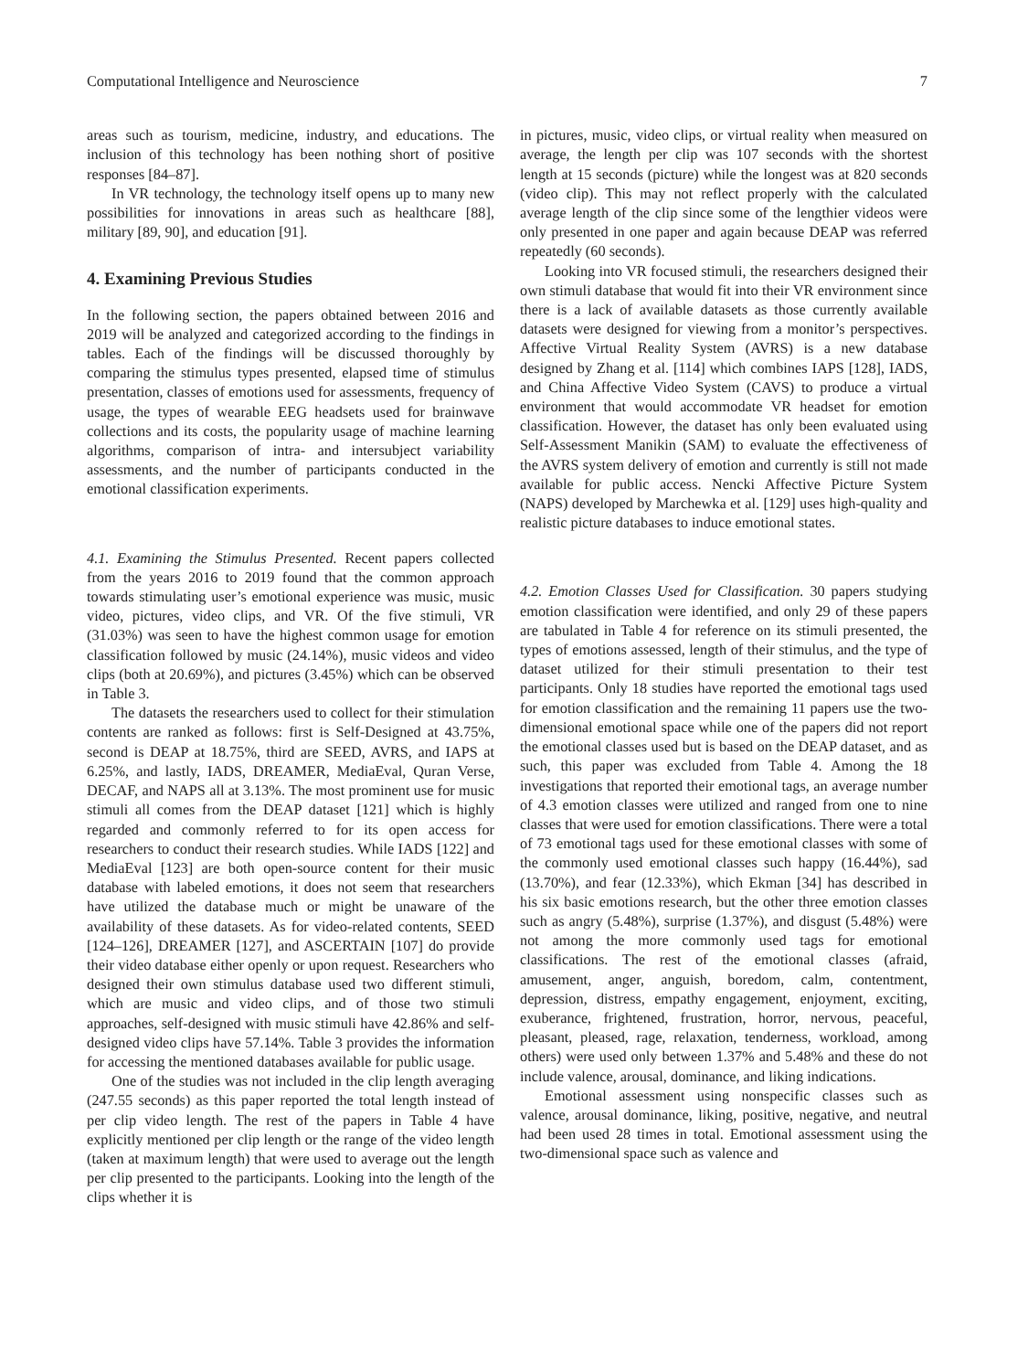Computational Intelligence and Neuroscience 7
areas such as tourism, medicine, industry, and educations. The inclusion of this technology has been nothing short of positive responses [84–87].
In VR technology, the technology itself opens up to many new possibilities for innovations in areas such as healthcare [88], military [89, 90], and education [91].
4. Examining Previous Studies
In the following section, the papers obtained between 2016 and 2019 will be analyzed and categorized according to the findings in tables. Each of the findings will be discussed thoroughly by comparing the stimulus types presented, elapsed time of stimulus presentation, classes of emotions used for assessments, frequency of usage, the types of wearable EEG headsets used for brainwave collections and its costs, the popularity usage of machine learning algorithms, comparison of intra- and intersubject variability assessments, and the number of participants conducted in the emotional classification experiments.
4.1. Examining the Stimulus Presented. Recent papers collected from the years 2016 to 2019 found that the common approach towards stimulating user’s emotional experience was music, music video, pictures, video clips, and VR. Of the five stimuli, VR (31.03%) was seen to have the highest common usage for emotion classification followed by music (24.14%), music videos and video clips (both at 20.69%), and pictures (3.45%) which can be observed in Table 3.
The datasets the researchers used to collect for their stimulation contents are ranked as follows: first is Self-Designed at 43.75%, second is DEAP at 18.75%, third are SEED, AVRS, and IAPS at 6.25%, and lastly, IADS, DREAMER, MediaEval, Quran Verse, DECAF, and NAPS all at 3.13%. The most prominent use for music stimuli all comes from the DEAP dataset [121] which is highly regarded and commonly referred to for its open access for researchers to conduct their research studies. While IADS [122] and MediaEval [123] are both open-source content for their music database with labeled emotions, it does not seem that researchers have utilized the database much or might be unaware of the availability of these datasets. As for video-related contents, SEED [124–126], DREAMER [127], and ASCERTAIN [107] do provide their video database either openly or upon request. Researchers who designed their own stimulus database used two different stimuli, which are music and video clips, and of those two stimuli approaches, self-designed with music stimuli have 42.86% and self-designed video clips have 57.14%. Table 3 provides the information for accessing the mentioned databases available for public usage.
One of the studies was not included in the clip length averaging (247.55 seconds) as this paper reported the total length instead of per clip video length. The rest of the papers in Table 4 have explicitly mentioned per clip length or the range of the video length (taken at maximum length) that were used to average out the length per clip presented to the participants. Looking into the length of the clips whether it is
in pictures, music, video clips, or virtual reality when measured on average, the length per clip was 107 seconds with the shortest length at 15 seconds (picture) while the longest was at 820 seconds (video clip). This may not reflect properly with the calculated average length of the clip since some of the lengthier videos were only presented in one paper and again because DEAP was referred repeatedly (60 seconds).
Looking into VR focused stimuli, the researchers designed their own stimuli database that would fit into their VR environment since there is a lack of available datasets as those currently available datasets were designed for viewing from a monitor’s perspectives. Affective Virtual Reality System (AVRS) is a new database designed by Zhang et al. [114] which combines IAPS [128], IADS, and China Affective Video System (CAVS) to produce a virtual environment that would accommodate VR headset for emotion classification. However, the dataset has only been evaluated using Self-Assessment Manikin (SAM) to evaluate the effectiveness of the AVRS system delivery of emotion and currently is still not made available for public access. Nencki Affective Picture System (NAPS) developed by Marchewka et al. [129] uses high-quality and realistic picture databases to induce emotional states.
4.2. Emotion Classes Used for Classification. 30 papers studying emotion classification were identified, and only 29 of these papers are tabulated in Table 4 for reference on its stimuli presented, the types of emotions assessed, length of their stimulus, and the type of dataset utilized for their stimuli presentation to their test participants. Only 18 studies have reported the emotional tags used for emotion classification and the remaining 11 papers use the two-dimensional emotional space while one of the papers did not report the emotional classes used but is based on the DEAP dataset, and as such, this paper was excluded from Table 4. Among the 18 investigations that reported their emotional tags, an average number of 4.3 emotion classes were utilized and ranged from one to nine classes that were used for emotion classifications. There were a total of 73 emotional tags used for these emotional classes with some of the commonly used emotional classes such happy (16.44%), sad (13.70%), and fear (12.33%), which Ekman [34] has described in his six basic emotions research, but the other three emotion classes such as angry (5.48%), surprise (1.37%), and disgust (5.48%) were not among the more commonly used tags for emotional classifications. The rest of the emotional classes (afraid, amusement, anger, anguish, boredom, calm, contentment, depression, distress, empathy engagement, enjoyment, exciting, exuberance, frightened, frustration, horror, nervous, peaceful, pleasant, pleased, rage, relaxation, tenderness, workload, among others) were used only between 1.37% and 5.48% and these do not include valence, arousal, dominance, and liking indications.
Emotional assessment using nonspecific classes such as valence, arousal dominance, liking, positive, negative, and neutral had been used 28 times in total. Emotional assessment using the two-dimensional space such as valence and